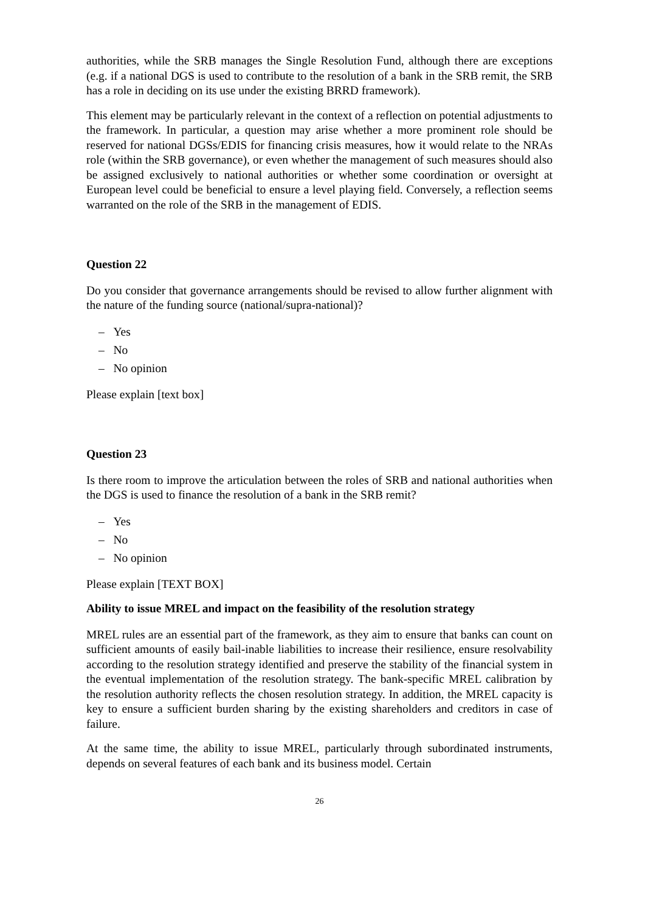authorities, while the SRB manages the Single Resolution Fund, although there are exceptions (e.g. if a national DGS is used to contribute to the resolution of a bank in the SRB remit, the SRB has a role in deciding on its use under the existing BRRD framework).
This element may be particularly relevant in the context of a reflection on potential adjustments to the framework. In particular, a question may arise whether a more prominent role should be reserved for national DGSs/EDIS for financing crisis measures, how it would relate to the NRAs role (within the SRB governance), or even whether the management of such measures should also be assigned exclusively to national authorities or whether some coordination or oversight at European level could be beneficial to ensure a level playing field. Conversely, a reflection seems warranted on the role of the SRB in the management of EDIS.
Question 22
Do you consider that governance arrangements should be revised to allow further alignment with the nature of the funding source (national/supra-national)?
– Yes
– No
– No opinion
Please explain [text box]
Question 23
Is there room to improve the articulation between the roles of SRB and national authorities when the DGS is used to finance the resolution of a bank in the SRB remit?
– Yes
– No
– No opinion
Please explain [TEXT BOX]
Ability to issue MREL and impact on the feasibility of the resolution strategy
MREL rules are an essential part of the framework, as they aim to ensure that banks can count on sufficient amounts of easily bail-inable liabilities to increase their resilience, ensure resolvability according to the resolution strategy identified and preserve the stability of the financial system in the eventual implementation of the resolution strategy. The bank-specific MREL calibration by the resolution authority reflects the chosen resolution strategy. In addition, the MREL capacity is key to ensure a sufficient burden sharing by the existing shareholders and creditors in case of failure.
At the same time, the ability to issue MREL, particularly through subordinated instruments, depends on several features of each bank and its business model. Certain
26